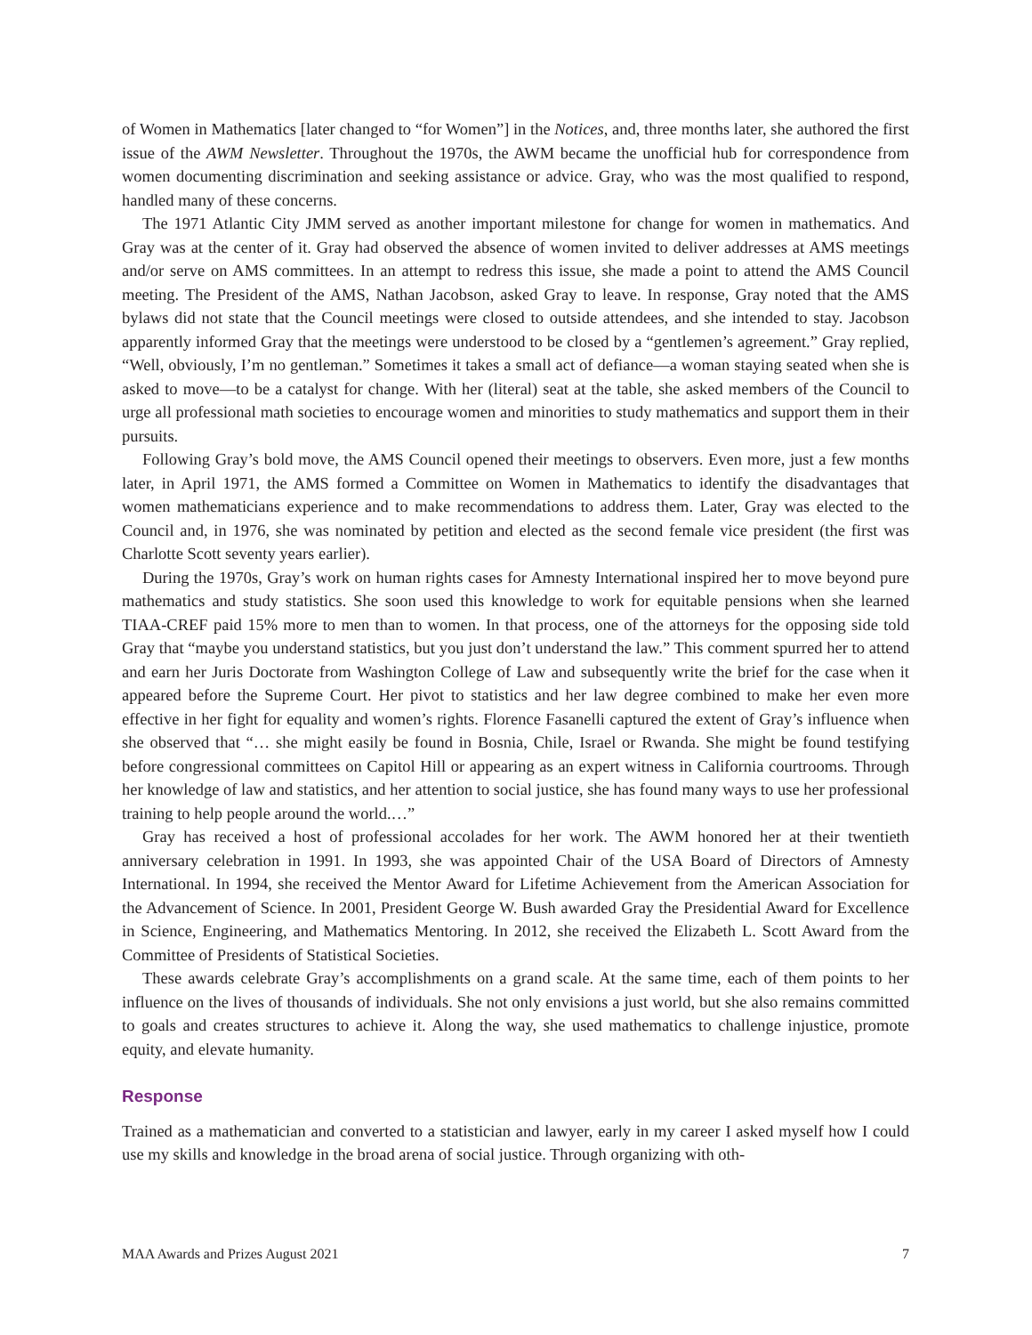of Women in Mathematics [later changed to “for Women”] in the Notices, and, three months later, she authored the first issue of the AWM Newsletter. Throughout the 1970s, the AWM became the unofficial hub for correspondence from women documenting discrimination and seeking assistance or advice. Gray, who was the most qualified to respond, handled many of these concerns.
The 1971 Atlantic City JMM served as another important milestone for change for women in mathematics. And Gray was at the center of it. Gray had observed the absence of women invited to deliver addresses at AMS meetings and/or serve on AMS committees. In an attempt to redress this issue, she made a point to attend the AMS Council meeting. The President of the AMS, Nathan Jacobson, asked Gray to leave. In response, Gray noted that the AMS bylaws did not state that the Council meetings were closed to outside attendees, and she intended to stay. Jacobson apparently informed Gray that the meetings were understood to be closed by a “gentlemen’s agreement.” Gray replied, “Well, obviously, I’m no gentleman.” Sometimes it takes a small act of defiance—a woman staying seated when she is asked to move—to be a catalyst for change. With her (literal) seat at the table, she asked members of the Council to urge all professional math societies to encourage women and minorities to study mathematics and support them in their pursuits.
Following Gray’s bold move, the AMS Council opened their meetings to observers. Even more, just a few months later, in April 1971, the AMS formed a Committee on Women in Mathematics to identify the disadvantages that women mathematicians experience and to make recommendations to address them. Later, Gray was elected to the Council and, in 1976, she was nominated by petition and elected as the second female vice president (the first was Charlotte Scott seventy years earlier).
During the 1970s, Gray’s work on human rights cases for Amnesty International inspired her to move beyond pure mathematics and study statistics. She soon used this knowledge to work for equitable pensions when she learned TIAA-CREF paid 15% more to men than to women. In that process, one of the attorneys for the opposing side told Gray that “maybe you understand statistics, but you just don’t understand the law.” This comment spurred her to attend and earn her Juris Doctorate from Washington College of Law and subsequently write the brief for the case when it appeared before the Supreme Court. Her pivot to statistics and her law degree combined to make her even more effective in her fight for equality and women’s rights. Florence Fasanelli captured the extent of Gray’s influence when she observed that “… she might easily be found in Bosnia, Chile, Israel or Rwanda. She might be found testifying before congressional committees on Capitol Hill or appearing as an expert witness in California courtrooms. Through her knowledge of law and statistics, and her attention to social justice, she has found many ways to use her professional training to help people around the world.…”
Gray has received a host of professional accolades for her work. The AWM honored her at their twentieth anniversary celebration in 1991. In 1993, she was appointed Chair of the USA Board of Directors of Amnesty International. In 1994, she received the Mentor Award for Lifetime Achievement from the American Association for the Advancement of Science. In 2001, President George W. Bush awarded Gray the Presidential Award for Excellence in Science, Engineering, and Mathematics Mentoring. In 2012, she received the Elizabeth L. Scott Award from the Committee of Presidents of Statistical Societies.
These awards celebrate Gray’s accomplishments on a grand scale. At the same time, each of them points to her influence on the lives of thousands of individuals. She not only envisions a just world, but she also remains committed to goals and creates structures to achieve it. Along the way, she used mathematics to challenge injustice, promote equity, and elevate humanity.
Response
Trained as a mathematician and converted to a statistician and lawyer, early in my career I asked myself how I could use my skills and knowledge in the broad arena of social justice. Through organizing with oth-
MAA Awards and Prizes August 2021 7